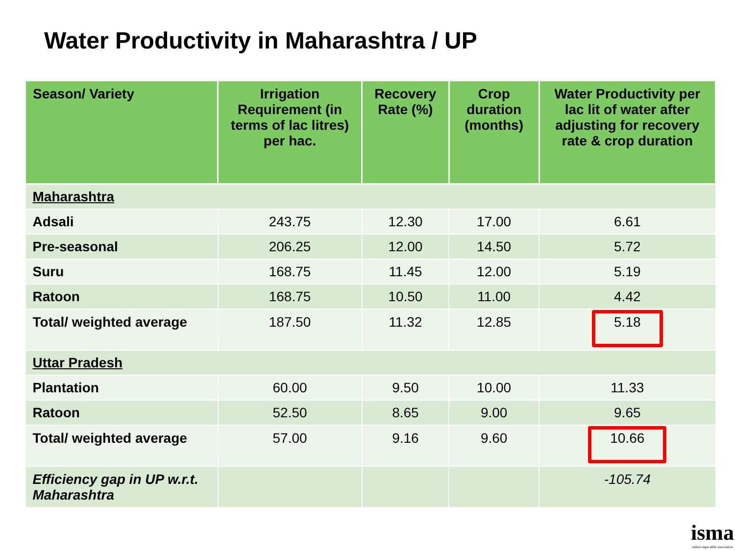Water Productivity in Maharashtra / UP
| Season/ Variety | Irrigation Requirement (in terms of lac litres) per hac. | Recovery Rate (%) | Crop duration (months) | Water Productivity per lac lit of water after adjusting for recovery rate & crop duration |
| --- | --- | --- | --- | --- |
| Maharashtra | | | | |
| Adsali | 243.75 | 12.30 | 17.00 | 6.61 |
| Pre-seasonal | 206.25 | 12.00 | 14.50 | 5.72 |
| Suru | 168.75 | 11.45 | 12.00 | 5.19 |
| Ratoon | 168.75 | 10.50 | 11.00 | 4.42 |
| Total/ weighted average | 187.50 | 11.32 | 12.85 | 5.18 |
| Uttar Pradesh | | | | |
| Plantation | 60.00 | 9.50 | 10.00 | 11.33 |
| Ratoon | 52.50 | 8.65 | 9.00 | 9.65 |
| Total/ weighted average | 57.00 | 9.16 | 9.60 | 10.66 |
| Efficiency gap in UP w.r.t. Maharashtra | | | | -105.74 |
isma
indian sugar mills association